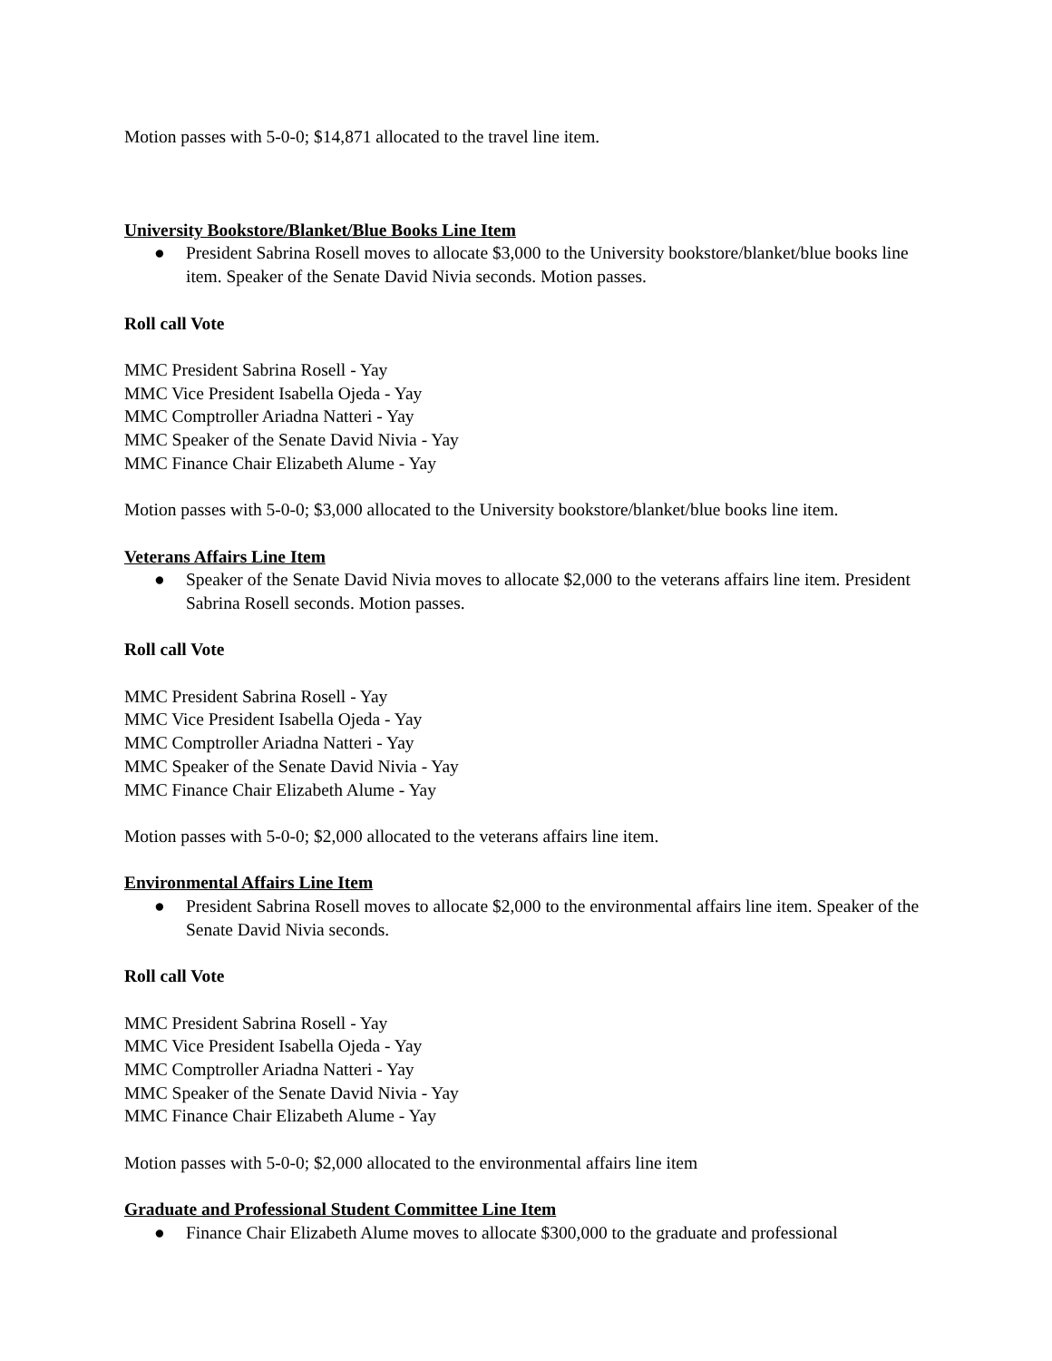Motion passes with 5-0-0; $14,871 allocated to the travel line item.
University Bookstore/Blanket/Blue Books Line Item
● President Sabrina Rosell moves to allocate $3,000 to the University bookstore/blanket/blue books line item. Speaker of the Senate David Nivia seconds. Motion passes.
Roll call Vote
MMC President Sabrina Rosell - Yay
MMC Vice President Isabella Ojeda - Yay
MMC Comptroller Ariadna Natteri - Yay
MMC Speaker of the Senate David Nivia - Yay
MMC Finance Chair Elizabeth Alume - Yay
Motion passes with 5-0-0; $3,000 allocated to the University bookstore/blanket/blue books line item.
Veterans Affairs Line Item
● Speaker of the Senate David Nivia moves to allocate $2,000 to the veterans affairs line item. President Sabrina Rosell seconds. Motion passes.
Roll call Vote
MMC President Sabrina Rosell - Yay
MMC Vice President Isabella Ojeda - Yay
MMC Comptroller Ariadna Natteri - Yay
MMC Speaker of the Senate David Nivia - Yay
MMC Finance Chair Elizabeth Alume - Yay
Motion passes with 5-0-0; $2,000 allocated to the veterans affairs line item.
Environmental Affairs Line Item
● President Sabrina Rosell moves to allocate $2,000 to the environmental affairs line item. Speaker of the Senate David Nivia seconds.
Roll call Vote
MMC President Sabrina Rosell - Yay
MMC Vice President Isabella Ojeda - Yay
MMC Comptroller Ariadna Natteri - Yay
MMC Speaker of the Senate David Nivia - Yay
MMC Finance Chair Elizabeth Alume - Yay
Motion passes with 5-0-0; $2,000 allocated to the environmental affairs line item
Graduate and Professional Student Committee Line Item
● Finance Chair Elizabeth Alume moves to allocate $300,000 to the graduate and professional